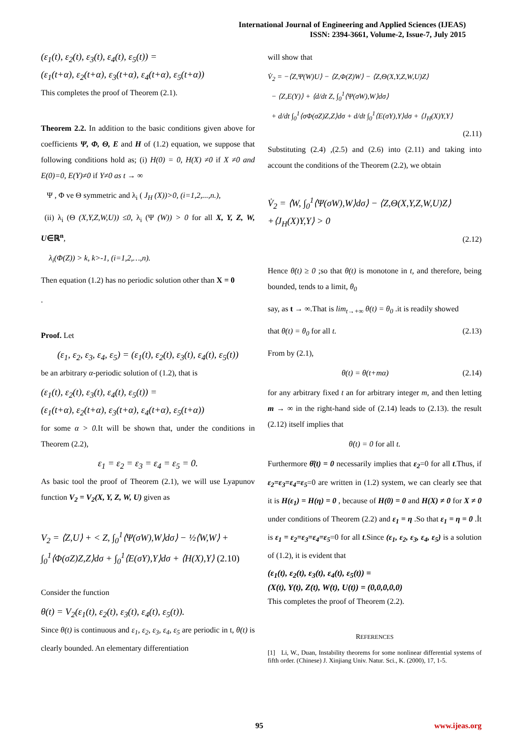International Journal of Engineering and Applied Sciences (IJEAS)
ISSN: 2394-3661, Volume-2, Issue-7, July 2015
(ε<sub>1</sub>(t), ε<sub>2</sub>(t), ε<sub>3</sub>(t), ε<sub>4</sub>(t), ε<sub>5</sub>(t)) =
(ε<sub>1</sub>(t+α), ε<sub>2</sub>(t+α), ε<sub>3</sub>(t+α), ε<sub>4</sub>(t+α), ε<sub>5</sub>(t+α))
This completes the proof of Theorem (2.1).
Theorem 2.2. In addition to the basic conditions given above for coefficients Ψ, Φ, Θ, E and H of (1.2) equation, we suppose that following conditions hold as; (i) H(0) = 0, H(X) ≠0 if X ≠0 and E(0)=0, E(Y)≠0 if Y≠0 as t → ∞
Ψ , Φ ve Θ symmetric and λ<sub>i</sub> ( J<sub>H</sub> (X))>0, (i=1,2,...,n.),
(ii) λ<sub>i</sub> (Θ (X,Y,Z,W,U)) ≤0, λ<sub>i</sub> (Ψ (W)) > 0 for all X, Y, Z, W, U∈ℝ<sup>n</sup>,
λ<sub>i</sub>(Φ(Z)) > k, k>-1, (i=1,2,…,n).
Then equation (1.2) has no periodic solution other than X = 0
.
Proof. Let
(ε<sub>1</sub>, ε<sub>2</sub>, ε<sub>3</sub>, ε<sub>4</sub>, ε<sub>5</sub>) = (ε<sub>1</sub>(t), ε<sub>2</sub>(t), ε<sub>3</sub>(t), ε<sub>4</sub>(t), ε<sub>5</sub>(t))
be an arbitrary α-periodic solution of (1.2), that is
(ε<sub>1</sub>(t), ε<sub>2</sub>(t), ε<sub>3</sub>(t), ε<sub>4</sub>(t), ε<sub>5</sub>(t)) =
(ε<sub>1</sub>(t+α), ε<sub>2</sub>(t+α), ε<sub>3</sub>(t+α), ε<sub>4</sub>(t+α), ε<sub>5</sub>(t+α))
for some α > 0. It will be shown that, under the conditions in Theorem (2.2),
ε<sub>1</sub> = ε<sub>2</sub> = ε<sub>3</sub> = ε<sub>4</sub> = ε<sub>5</sub> = 0.
As basic tool the proof of Theorem (2.1), we will use Lyapunov function V<sub>2</sub> = V<sub>2</sub>(X, Y, Z, W, U) given as
V<sub>2</sub> = ⟨Z,U⟩ + < Z, ∫<sub>0</sub><sup>1</sup>⟨Ψ(σW),W⟩dσ⟩ − ½⟨W,W⟩ +
∫<sub>0</sub><sup>1</sup>⟨Φ(σZ)Z,Z⟩dσ + ∫<sub>0</sub><sup>1</sup>⟨E(σY),Y⟩dσ + ⟨H(X),Y⟩ (2.10)
Consider the function
θ(t) = V<sub>2</sub>(ε<sub>1</sub>(t), ε<sub>2</sub>(t), ε<sub>3</sub>(t), ε<sub>4</sub>(t), ε<sub>5</sub>(t)).
Since θ(t) is continuous and ε<sub>1</sub>, ε<sub>2</sub>, ε<sub>3</sub>, ε<sub>4</sub>, ε<sub>5</sub> are periodic in t, θ(t) is clearly bounded. An elementary differentiation
will show that
V̇<sub>2</sub> = −⟨Z,Ψ(W)U⟩ − ⟨Z,Φ(Z)W⟩ − ⟨Z,Θ(X,Y,Z,W,U)Z⟩
− ⟨Z,E(Y)⟩ + ⟨d/dt Z, ∫<sub>0</sub><sup>1</sup>⟨Ψ(σW),W⟩dσ⟩
+ d/dt ∫<sub>0</sub><sup>1</sup>⟨σΦ(σZ)Z,Z⟩dσ + d/dt ∫<sub>0</sub><sup>1</sup>⟨E(σY),Y⟩dσ + ⟨J<sub>H</sub>(X)Y,Y⟩
(2.11)
Substituting (2.4) ,(2.5) and (2.6) into (2.11) and taking into account the conditions of the Theorem (2.2), we obtain
V̇<sub>2</sub> = ⟨W, ∫<sub>0</sub><sup>1</sup>⟨Ψ(σW),W⟩dσ⟩ − ⟨Z,Θ(X,Y,Z,W,U)Z⟩
+⟨J<sub>H</sub>(X)Y,Y⟩ > 0
(2.12)
Hence θ̇(t) ≥ 0 ;so that θ(t) is monotone in t, and therefore, being bounded, tends to a limit, θ<sub>0</sub>
say, as t → ∞.That is lim<sub>t→+∞</sub> θ(t) = θ<sub>0</sub> .it is readily showed
that θ(t) = θ<sub>0</sub> for all t. (2.13)
From by (2.1),
θ(t) = θ(t+mα) (2.14)
for any arbitrary fixed t an for arbitrary integer m, and then letting m → ∞ in the right-hand side of (2.14) leads to (2.13). the result (2.12) itself implies that
θ̇(t) = 0 for all t.
Furthermore θ̇(t) = 0 necessarily implies that ε<sub>2</sub>=0 for all t.Thus, if ε<sub>2</sub>=ε<sub>3</sub>=ε<sub>4</sub>=ε<sub>5</sub>=0 are written in (1.2) system, we can clearly see that it is H(ε<sub>1</sub>) = H(η) = 0 , because of H(0) = 0 and H(X) ≠ 0 for X ≠ 0 under conditions of Theorem (2.2) and ε<sub>1</sub> = η .So that ε<sub>1</sub> = η = 0 .İt is ε<sub>1</sub> = ε<sub>2</sub>=ε<sub>3</sub>=ε<sub>4</sub>=ε<sub>5</sub>=0 for all t.Since (ε<sub>1</sub>, ε<sub>2</sub>, ε<sub>3</sub>, ε<sub>4</sub>, ε<sub>5</sub>) is a solution of (1.2), it is evident that
(ε<sub>1</sub>(t), ε<sub>2</sub>(t), ε<sub>3</sub>(t), ε<sub>4</sub>(t), ε<sub>5</sub>(t)) =
(X(t), Y(t), Z(t), W(t), U(t)) = (0,0,0,0,0)
This completes the proof of Theorem (2.2).
REFERENCES
[1] Li, W., Duan, Instability theorems for some nonlinear differential systems of fifth order. (Chinese) J. Xinjiang Univ. Natur. Sci., K. (2000), 17, 1-5.
95 www.ijeas.org